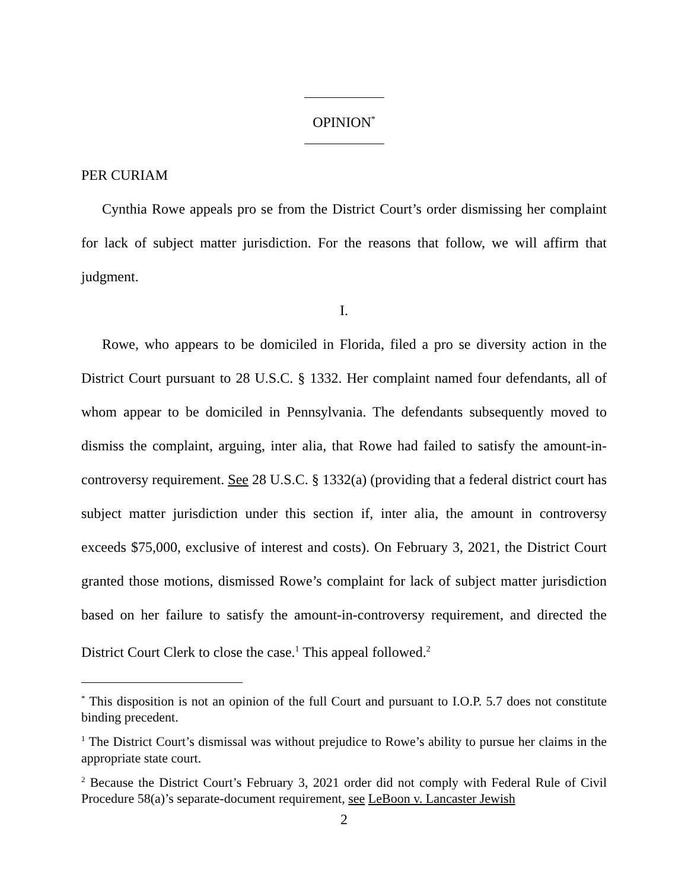OPINION<sup>*</sup>
PER CURIAM
Cynthia Rowe appeals pro se from the District Court’s order dismissing her complaint for lack of subject matter jurisdiction. For the reasons that follow, we will affirm that judgment.
I.
Rowe, who appears to be domiciled in Florida, filed a pro se diversity action in the District Court pursuant to 28 U.S.C. § 1332. Her complaint named four defendants, all of whom appear to be domiciled in Pennsylvania. The defendants subsequently moved to dismiss the complaint, arguing, inter alia, that Rowe had failed to satisfy the amount-in-controversy requirement. See 28 U.S.C. § 1332(a) (providing that a federal district court has subject matter jurisdiction under this section if, inter alia, the amount in controversy exceeds $75,000, exclusive of interest and costs). On February 3, 2021, the District Court granted those motions, dismissed Rowe’s complaint for lack of subject matter jurisdiction based on her failure to satisfy the amount-in-controversy requirement, and directed the District Court Clerk to close the case.<sup>1</sup> This appeal followed.<sup>2</sup>
<sup>*</sup> This disposition is not an opinion of the full Court and pursuant to I.O.P. 5.7 does not constitute binding precedent.
<sup>1</sup> The District Court’s dismissal was without prejudice to Rowe’s ability to pursue her claims in the appropriate state court.
<sup>2</sup> Because the District Court’s February 3, 2021 order did not comply with Federal Rule of Civil Procedure 58(a)’s separate-document requirement, see LeBoon v. Lancaster Jewish
2